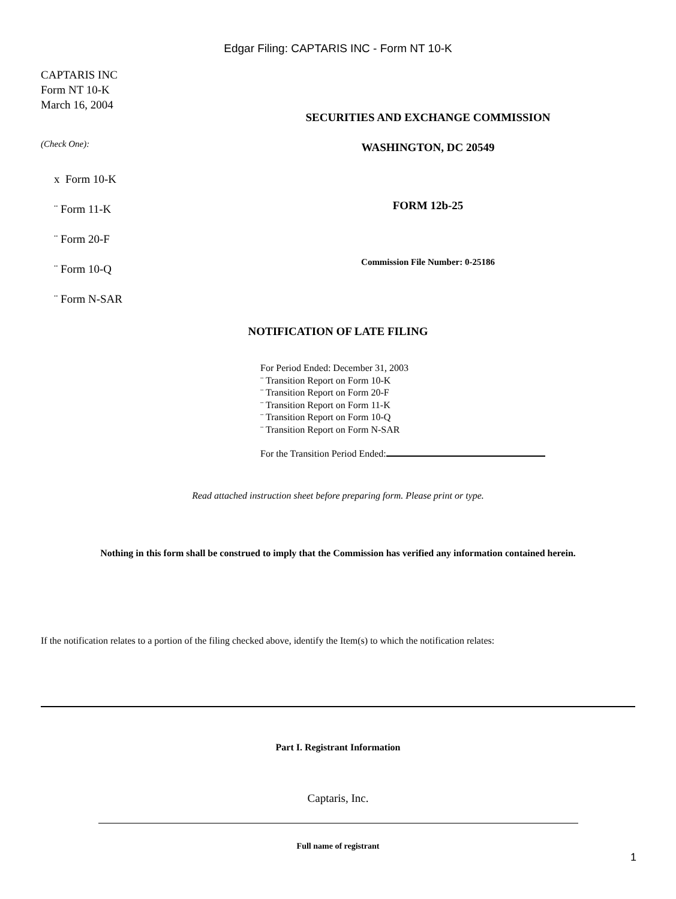Edgar Filing: CAPTARIS INC - Form NT 10-K
CAPTARIS INC
Form NT 10-K
March 16, 2004
(Check One):
x Form 10-K
¨ Form 11-K
¨ Form 20-F
¨ Form 10-Q
¨ Form N-SAR
SECURITIES AND EXCHANGE COMMISSION
WASHINGTON, DC 20549
FORM 12b-25
Commission File Number: 0-25186
NOTIFICATION OF LATE FILING
For Period Ended: December 31, 2003
¨ Transition Report on Form 10-K
¨ Transition Report on Form 20-F
¨ Transition Report on Form 11-K
¨ Transition Report on Form 10-Q
¨ Transition Report on Form N-SAR
For the Transition Period Ended:
Read attached instruction sheet before preparing form. Please print or type.
Nothing in this form shall be construed to imply that the Commission has verified any information contained herein.
If the notification relates to a portion of the filing checked above, identify the Item(s) to which the notification relates:
Part I. Registrant Information
Captaris, Inc.
Full name of registrant
1